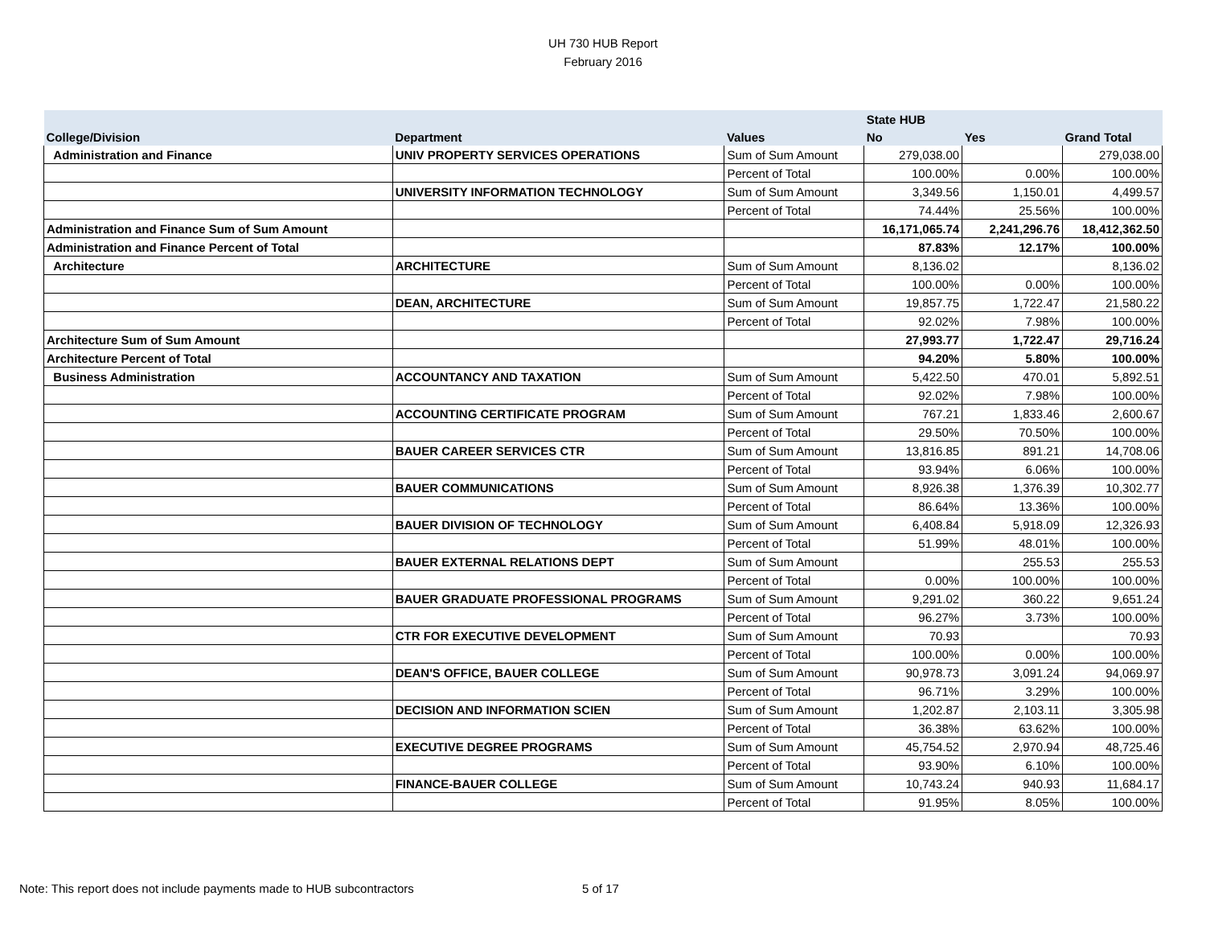UH 730 HUB Report
February 2016
| | | | State HUB | | |
| --- | --- | --- | --- | --- | --- |
| College/Division | Department | Values | No | Yes | Grand Total |
| Administration and Finance | UNIV PROPERTY SERVICES OPERATIONS | Sum of Sum Amount | 279,038.00 | | 279,038.00 |
| | | Percent of Total | 100.00% | 0.00% | 100.00% |
| | UNIVERSITY INFORMATION TECHNOLOGY | Sum of Sum Amount | 3,349.56 | 1,150.01 | 4,499.57 |
| | | Percent of Total | 74.44% | 25.56% | 100.00% |
| Administration and Finance Sum of Sum Amount | | | 16,171,065.74 | 2,241,296.76 | 18,412,362.50 |
| Administration and Finance Percent of Total | | | 87.83% | 12.17% | 100.00% |
| Architecture | ARCHITECTURE | Sum of Sum Amount | 8,136.02 | | 8,136.02 |
| | | Percent of Total | 100.00% | 0.00% | 100.00% |
| | DEAN, ARCHITECTURE | Sum of Sum Amount | 19,857.75 | 1,722.47 | 21,580.22 |
| | | Percent of Total | 92.02% | 7.98% | 100.00% |
| Architecture Sum of Sum Amount | | | 27,993.77 | 1,722.47 | 29,716.24 |
| Architecture Percent of Total | | | 94.20% | 5.80% | 100.00% |
| Business Administration | ACCOUNTANCY AND TAXATION | Sum of Sum Amount | 5,422.50 | 470.01 | 5,892.51 |
| | | Percent of Total | 92.02% | 7.98% | 100.00% |
| | ACCOUNTING CERTIFICATE PROGRAM | Sum of Sum Amount | 767.21 | 1,833.46 | 2,600.67 |
| | | Percent of Total | 29.50% | 70.50% | 100.00% |
| | BAUER CAREER SERVICES CTR | Sum of Sum Amount | 13,816.85 | 891.21 | 14,708.06 |
| | | Percent of Total | 93.94% | 6.06% | 100.00% |
| | BAUER COMMUNICATIONS | Sum of Sum Amount | 8,926.38 | 1,376.39 | 10,302.77 |
| | | Percent of Total | 86.64% | 13.36% | 100.00% |
| | BAUER DIVISION OF TECHNOLOGY | Sum of Sum Amount | 6,408.84 | 5,918.09 | 12,326.93 |
| | | Percent of Total | 51.99% | 48.01% | 100.00% |
| | BAUER EXTERNAL RELATIONS DEPT | Sum of Sum Amount | | 255.53 | 255.53 |
| | | Percent of Total | 0.00% | 100.00% | 100.00% |
| | BAUER GRADUATE PROFESSIONAL PROGRAMS | Sum of Sum Amount | 9,291.02 | 360.22 | 9,651.24 |
| | | Percent of Total | 96.27% | 3.73% | 100.00% |
| | CTR FOR EXECUTIVE DEVELOPMENT | Sum of Sum Amount | 70.93 | | 70.93 |
| | | Percent of Total | 100.00% | 0.00% | 100.00% |
| | DEAN'S OFFICE, BAUER COLLEGE | Sum of Sum Amount | 90,978.73 | 3,091.24 | 94,069.97 |
| | | Percent of Total | 96.71% | 3.29% | 100.00% |
| | DECISION AND INFORMATION SCIEN | Sum of Sum Amount | 1,202.87 | 2,103.11 | 3,305.98 |
| | | Percent of Total | 36.38% | 63.62% | 100.00% |
| | EXECUTIVE DEGREE PROGRAMS | Sum of Sum Amount | 45,754.52 | 2,970.94 | 48,725.46 |
| | | Percent of Total | 93.90% | 6.10% | 100.00% |
| | FINANCE-BAUER COLLEGE | Sum of Sum Amount | 10,743.24 | 940.93 | 11,684.17 |
| | | Percent of Total | 91.95% | 8.05% | 100.00% |
Note: This report does not include payments made to HUB subcontractors
5 of 17